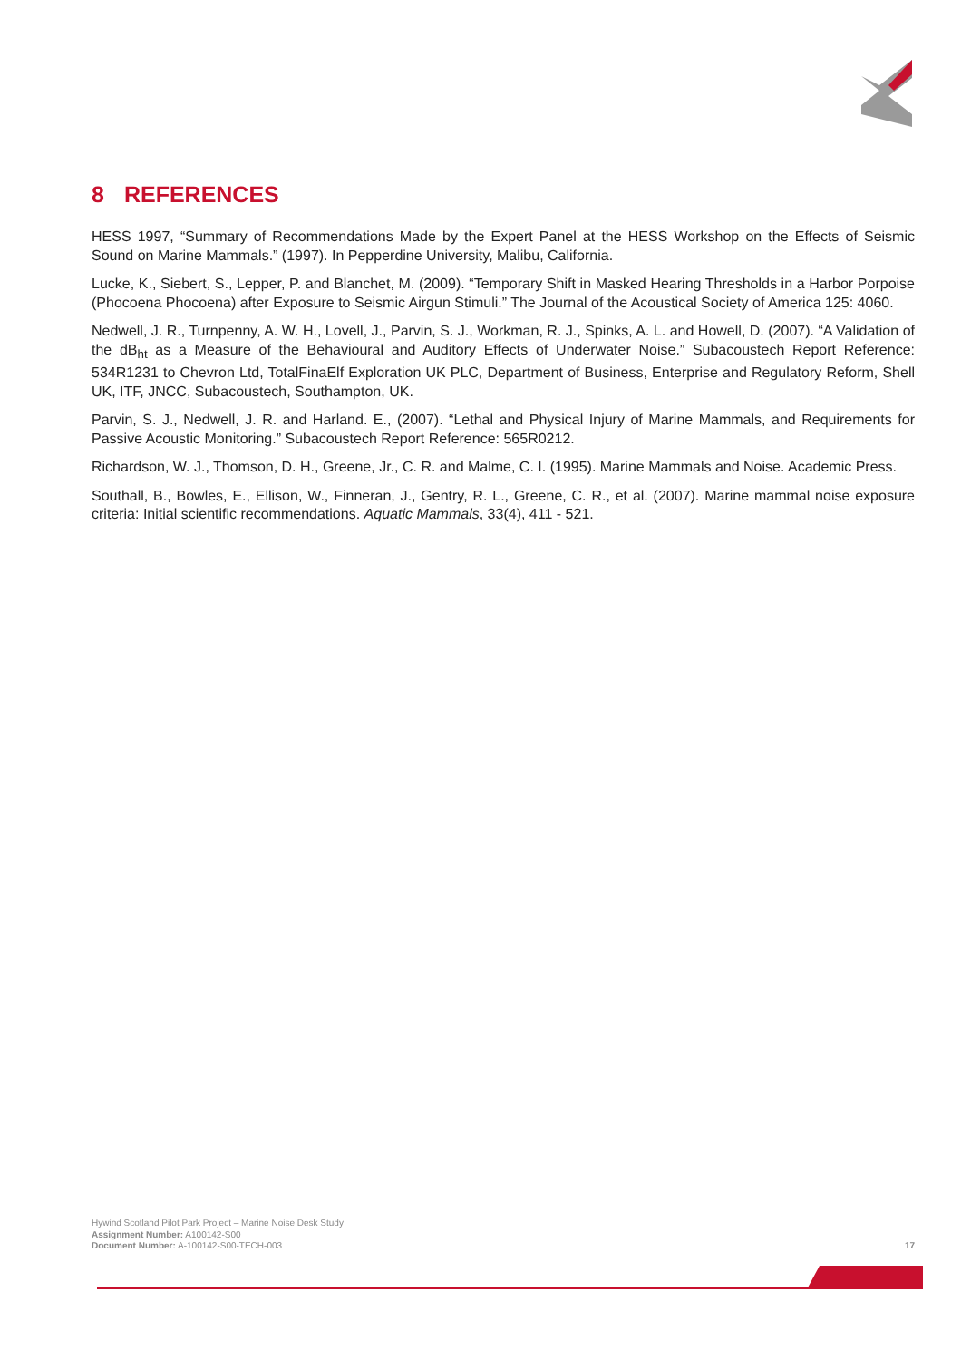8 REFERENCES
HESS 1997, “Summary of Recommendations Made by the Expert Panel at the HESS Workshop on the Effects of Seismic Sound on Marine Mammals.” (1997). In Pepperdine University, Malibu, California.
Lucke, K., Siebert, S., Lepper, P. and Blanchet, M. (2009). “Temporary Shift in Masked Hearing Thresholds in a Harbor Porpoise (Phocoena Phocoena) after Exposure to Seismic Airgun Stimuli.” The Journal of the Acoustical Society of America 125: 4060.
Nedwell, J. R., Turnpenny, A. W. H., Lovell, J., Parvin, S. J., Workman, R. J., Spinks, A. L. and Howell, D. (2007). “A Validation of the dB<sub>ht</sub> as a Measure of the Behavioural and Auditory Effects of Underwater Noise.” Subacoustech Report Reference: 534R1231 to Chevron Ltd, TotalFinaElf Exploration UK PLC, Department of Business, Enterprise and Regulatory Reform, Shell UK, ITF, JNCC, Subacoustech, Southampton, UK.
Parvin, S. J., Nedwell, J. R. and Harland. E., (2007). “Lethal and Physical Injury of Marine Mammals, and Requirements for Passive Acoustic Monitoring.” Subacoustech Report Reference: 565R0212.
Richardson, W. J., Thomson, D. H., Greene, Jr., C. R. and Malme, C. I. (1995). Marine Mammals and Noise. Academic Press.
Southall, B., Bowles, E., Ellison, W., Finneran, J., Gentry, R. L., Greene, C. R., et al. (2007). Marine mammal noise exposure criteria: Initial scientific recommendations. Aquatic Mammals, 33(4), 411 - 521.
Hywind Scotland Pilot Park Project – Marine Noise Desk Study
Assignment Number: A100142-S00
Document Number: A-100142-S00-TECH-003
17